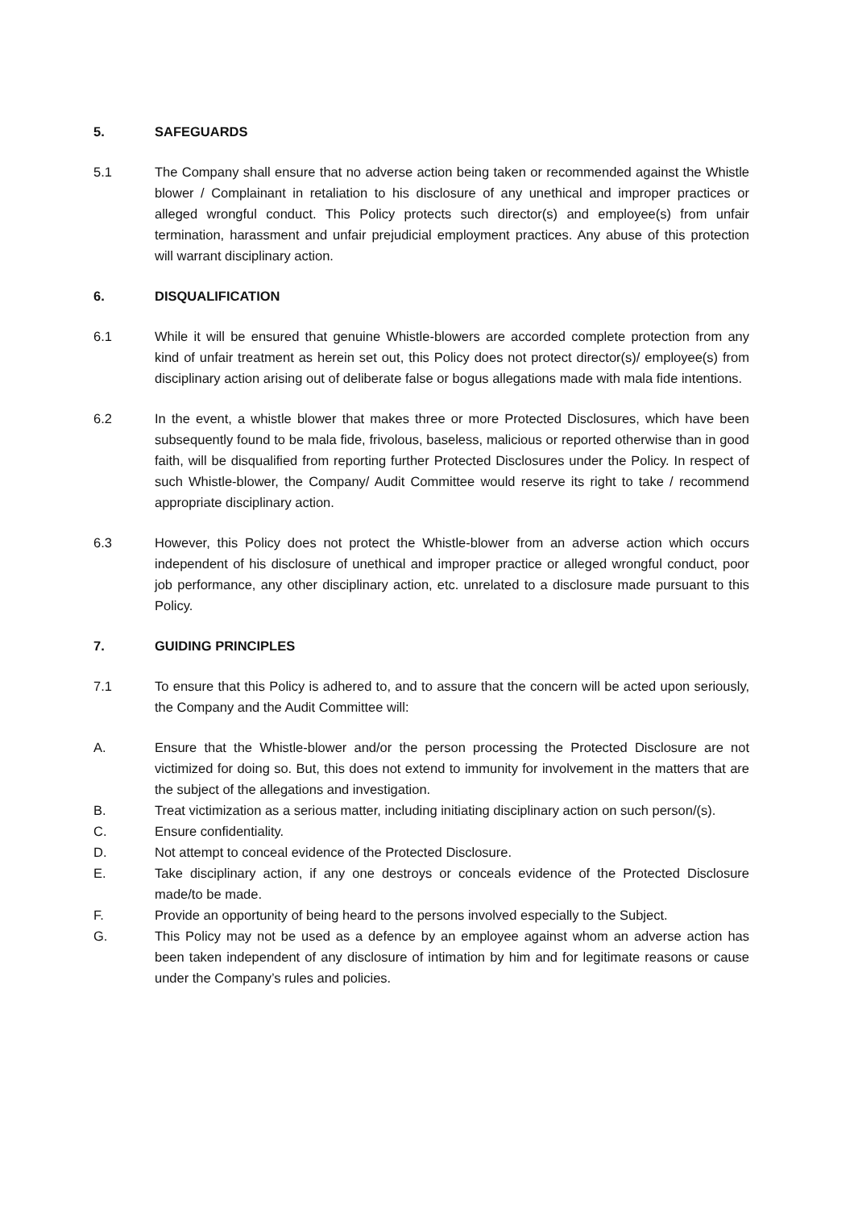5. SAFEGUARDS
5.1 The Company shall ensure that no adverse action being taken or recommended against the Whistle blower / Complainant in retaliation to his disclosure of any unethical and improper practices or alleged wrongful conduct. This Policy protects such director(s) and employee(s) from unfair termination, harassment and unfair prejudicial employment practices. Any abuse of this protection will warrant disciplinary action.
6. DISQUALIFICATION
6.1 While it will be ensured that genuine Whistle-blowers are accorded complete protection from any kind of unfair treatment as herein set out, this Policy does not protect director(s)/ employee(s) from disciplinary action arising out of deliberate false or bogus allegations made with mala fide intentions.
6.2 In the event, a whistle blower that makes three or more Protected Disclosures, which have been subsequently found to be mala fide, frivolous, baseless, malicious or reported otherwise than in good faith, will be disqualified from reporting further Protected Disclosures under the Policy. In respect of such Whistle-blower, the Company/ Audit Committee would reserve its right to take / recommend appropriate disciplinary action.
6.3 However, this Policy does not protect the Whistle-blower from an adverse action which occurs independent of his disclosure of unethical and improper practice or alleged wrongful conduct, poor job performance, any other disciplinary action, etc. unrelated to a disclosure made pursuant to this Policy.
7. GUIDING PRINCIPLES
7.1 To ensure that this Policy is adhered to, and to assure that the concern will be acted upon seriously, the Company and the Audit Committee will:
A. Ensure that the Whistle-blower and/or the person processing the Protected Disclosure are not victimized for doing so. But, this does not extend to immunity for involvement in the matters that are the subject of the allegations and investigation.
B. Treat victimization as a serious matter, including initiating disciplinary action on such person/(s).
C. Ensure confidentiality.
D. Not attempt to conceal evidence of the Protected Disclosure.
E. Take disciplinary action, if any one destroys or conceals evidence of the Protected Disclosure made/to be made.
F. Provide an opportunity of being heard to the persons involved especially to the Subject.
G. This Policy may not be used as a defence by an employee against whom an adverse action has been taken independent of any disclosure of intimation by him and for legitimate reasons or cause under the Company’s rules and policies.